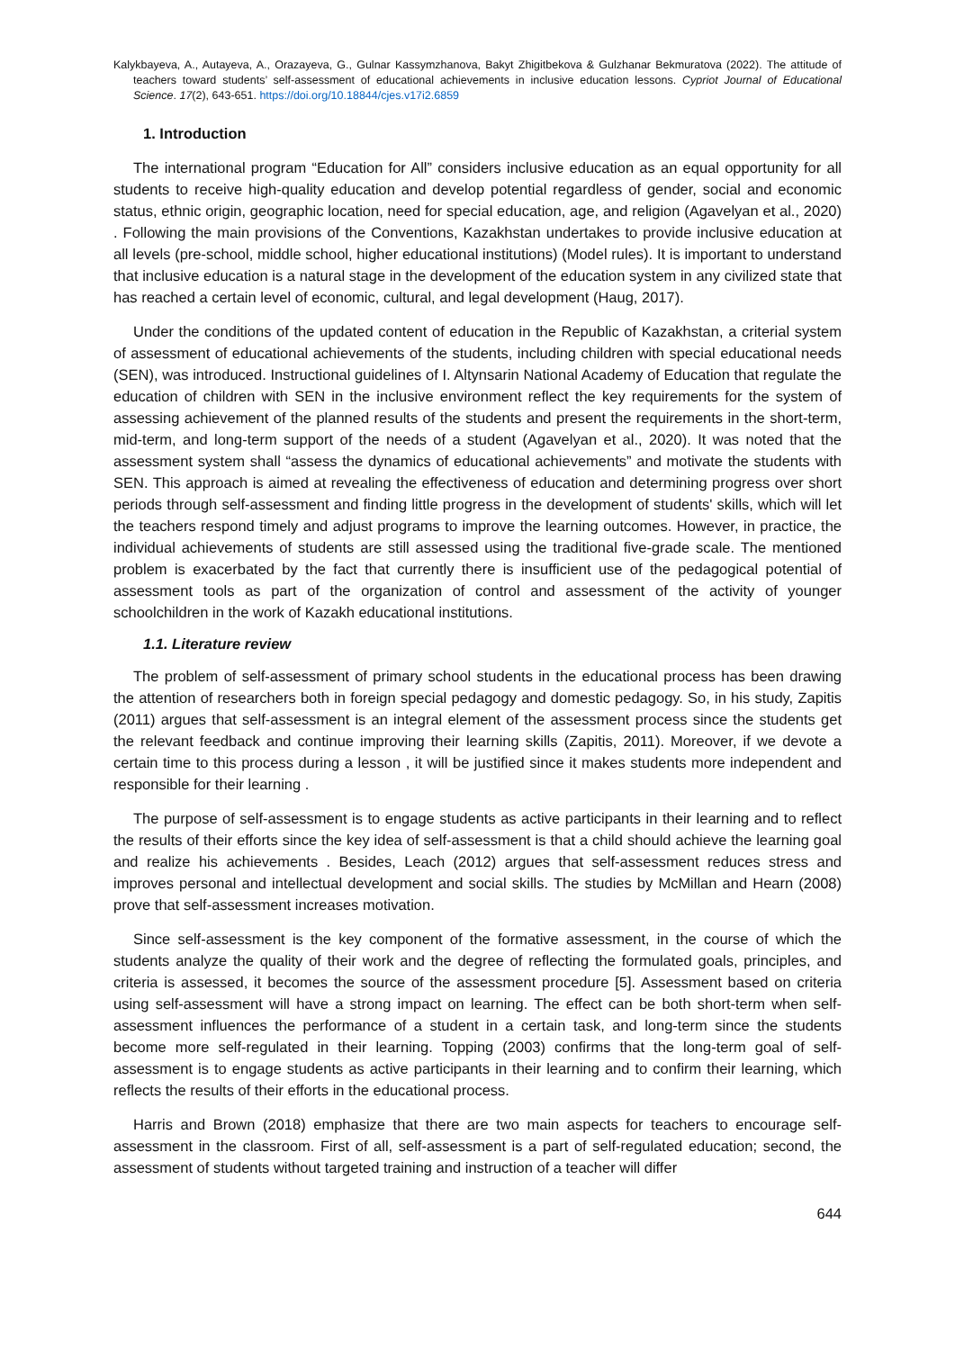Kalykbayeva, A., Autayeva, A., Orazayeva, G., Gulnar Kassymzhanova, Bakyt Zhigitbekova & Gulzhanar Bekmuratova (2022). The attitude of teachers toward students’ self-assessment of educational achievements in inclusive education lessons. Cypriot Journal of Educational Science. 17(2), 643-651. https://doi.org/10.18844/cjes.v17i2.6859
1. Introduction
The international program “Education for All” considers inclusive education as an equal opportunity for all students to receive high-quality education and develop potential regardless of gender, social and economic status, ethnic origin, geographic location, need for special education, age, and religion (Agavelyan et al., 2020) . Following the main provisions of the Conventions, Kazakhstan undertakes to provide inclusive education at all levels (pre-school, middle school, higher educational institutions) (Model rules). It is important to understand that inclusive education is a natural stage in the development of the education system in any civilized state that has reached a certain level of economic, cultural, and legal development (Haug, 2017).
Under the conditions of the updated content of education in the Republic of Kazakhstan, a criterial system of assessment of educational achievements of the students, including children with special educational needs (SEN), was introduced. Instructional guidelines of I. Altynsarin National Academy of Education that regulate the education of children with SEN in the inclusive environment reflect the key requirements for the system of assessing achievement of the planned results of the students and present the requirements in the short-term, mid-term, and long-term support of the needs of a student (Agavelyan et al., 2020). It was noted that the assessment system shall “assess the dynamics of educational achievements” and motivate the students with SEN. This approach is aimed at revealing the effectiveness of education and determining progress over short periods through self-assessment and finding little progress in the development of students' skills, which will let the teachers respond timely and adjust programs to improve the learning outcomes. However, in practice, the individual achievements of students are still assessed using the traditional five-grade scale. The mentioned problem is exacerbated by the fact that currently there is insufficient use of the pedagogical potential of assessment tools as part of the organization of control and assessment of the activity of younger schoolchildren in the work of Kazakh educational institutions.
1.1. Literature review
The problem of self-assessment of primary school students in the educational process has been drawing the attention of researchers both in foreign special pedagogy and domestic pedagogy. So, in his study, Zapitis (2011) argues that self-assessment is an integral element of the assessment process since the students get the relevant feedback and continue improving their learning skills (Zapitis, 2011). Moreover, if we devote a certain time to this process during a lesson , it will be justified since it makes students more independent and responsible for their learning .
The purpose of self-assessment is to engage students as active participants in their learning and to reflect the results of their efforts since the key idea of self-assessment is that a child should achieve the learning goal and realize his achievements . Besides, Leach (2012) argues that self-assessment reduces stress and improves personal and intellectual development and social skills. The studies by McMillan and Hearn (2008) prove that self-assessment increases motivation.
Since self-assessment is the key component of the formative assessment, in the course of which the students analyze the quality of their work and the degree of reflecting the formulated goals, principles, and criteria is assessed, it becomes the source of the assessment procedure [5]. Assessment based on criteria using self-assessment will have a strong impact on learning. The effect can be both short-term when self-assessment influences the performance of a student in a certain task, and long-term since the students become more self-regulated in their learning. Topping (2003) confirms that the long-term goal of self-assessment is to engage students as active participants in their learning and to confirm their learning, which reflects the results of their efforts in the educational process.
Harris and Brown (2018) emphasize that there are two main aspects for teachers to encourage self-assessment in the classroom. First of all, self-assessment is a part of self-regulated education; second, the assessment of students without targeted training and instruction of a teacher will differ
644